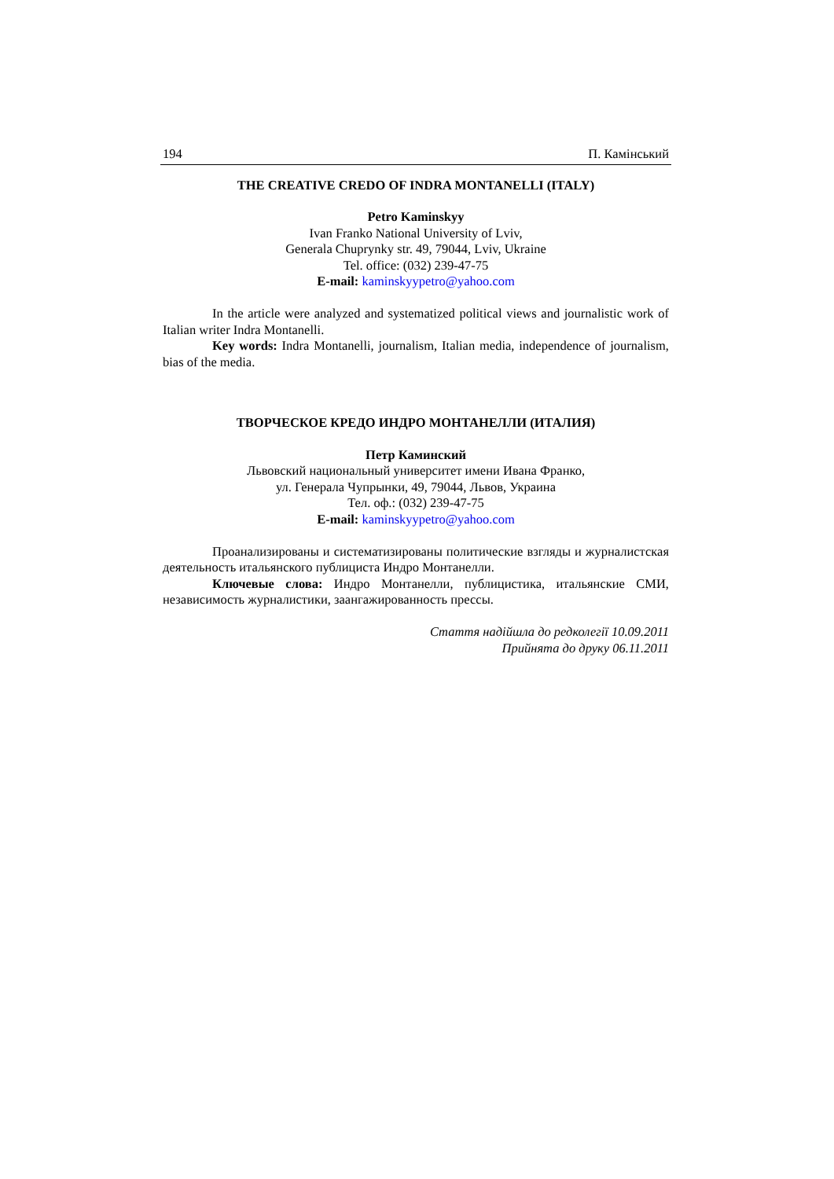194 П. Камінський
THE CREATIVE CREDO OF INDRA MONTANELLI (ITALY)
Petro Kaminskyy
Ivan Franko National University of Lviv,
Generala Chuprynky str. 49, 79044, Lviv, Ukraine
Tel. office: (032) 239-47-75
E-mail: kaminskyypetro@yahoo.com
In the article were analyzed and systematized political views and journalistic work of Italian writer Indra Montanelli.
Key words: Indra Montanelli, journalism, Italian media, independence of journalism, bias of the media.
ТВОРЧЕСКОЕ КРЕДО ИНДРО МОНТАНЕЛЛИ (ИТАЛИЯ)
Петр Каминский
Львовский национальный университет имени Ивана Франко,
ул. Генерала Чупрынки, 49, 79044, Львов, Украина
Тел. оф.: (032) 239-47-75
E-mail: kaminskyypetro@yahoo.com
Проанализированы и систематизированы политические взгляды и журналистская деятельность итальянского публициста Индро Монтанелли.
Ключевые слова: Индро Монтанелли, публицистика, итальянские СМИ, независимость журналистики, заангажированность прессы.
Стаття надійшла до редколегії 10.09.2011
Прийнята до друку 06.11.2011